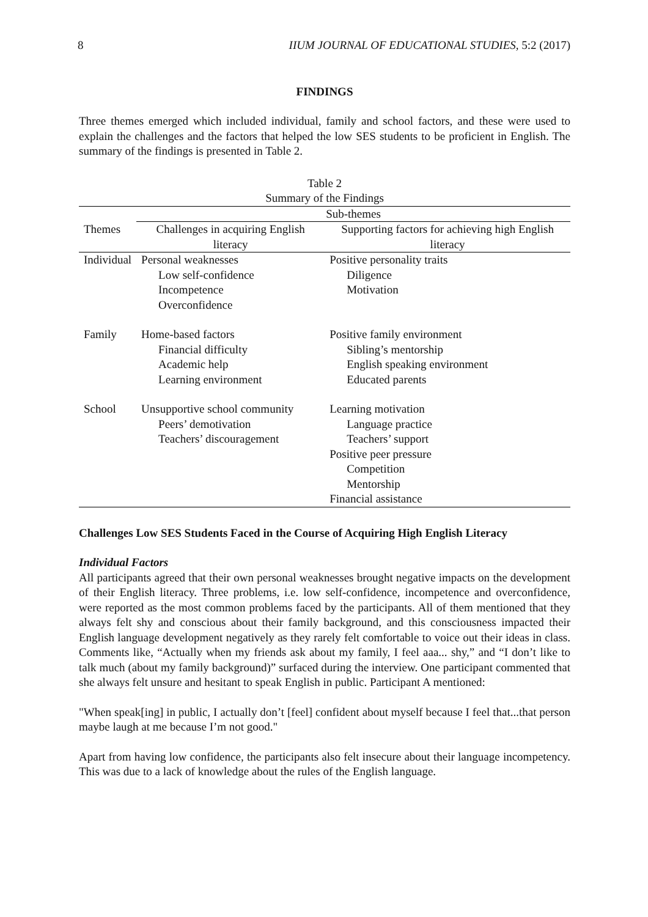8 IIUM JOURNAL OF EDUCATIONAL STUDIES, 5:2 (2017)
FINDINGS
Three themes emerged which included individual, family and school factors, and these were used to explain the challenges and the factors that helped the low SES students to be proficient in English. The summary of the findings is presented in Table 2.
Table 2
Summary of the Findings
| | Sub-themes | |
| --- | --- | --- |
| Themes | Challenges in acquiring English literacy | Supporting factors for achieving high English literacy |
| Individual | Personal weaknesses Low self-confidence Incompetence Overconfidence | Positive personality traits Diligence Motivation |
| Family | Home-based factors Financial difficulty Academic help Learning environment | Positive family environment Sibling’s mentorship English speaking environment Educated parents |
| School | Unsupportive school community Peers’ demotivation Teachers’ discouragement | Learning motivation Language practice Teachers’ support Positive peer pressure Competition Mentorship Financial assistance |
Challenges Low SES Students Faced in the Course of Acquiring High English Literacy
Individual Factors
All participants agreed that their own personal weaknesses brought negative impacts on the development of their English literacy. Three problems, i.e. low self-confidence, incompetence and overconfidence, were reported as the most common problems faced by the participants. All of them mentioned that they always felt shy and conscious about their family background, and this consciousness impacted their English language development negatively as they rarely felt comfortable to voice out their ideas in class. Comments like, “Actually when my friends ask about my family, I feel aaa... shy,” and “I don’t like to talk much (about my family background)” surfaced during the interview. One participant commented that she always felt unsure and hesitant to speak English in public. Participant A mentioned:
"When speak[ing] in public, I actually don’t [feel] confident about myself because I feel that...that person maybe laugh at me because I’m not good."
Apart from having low confidence, the participants also felt insecure about their language incompetency. This was due to a lack of knowledge about the rules of the English language.